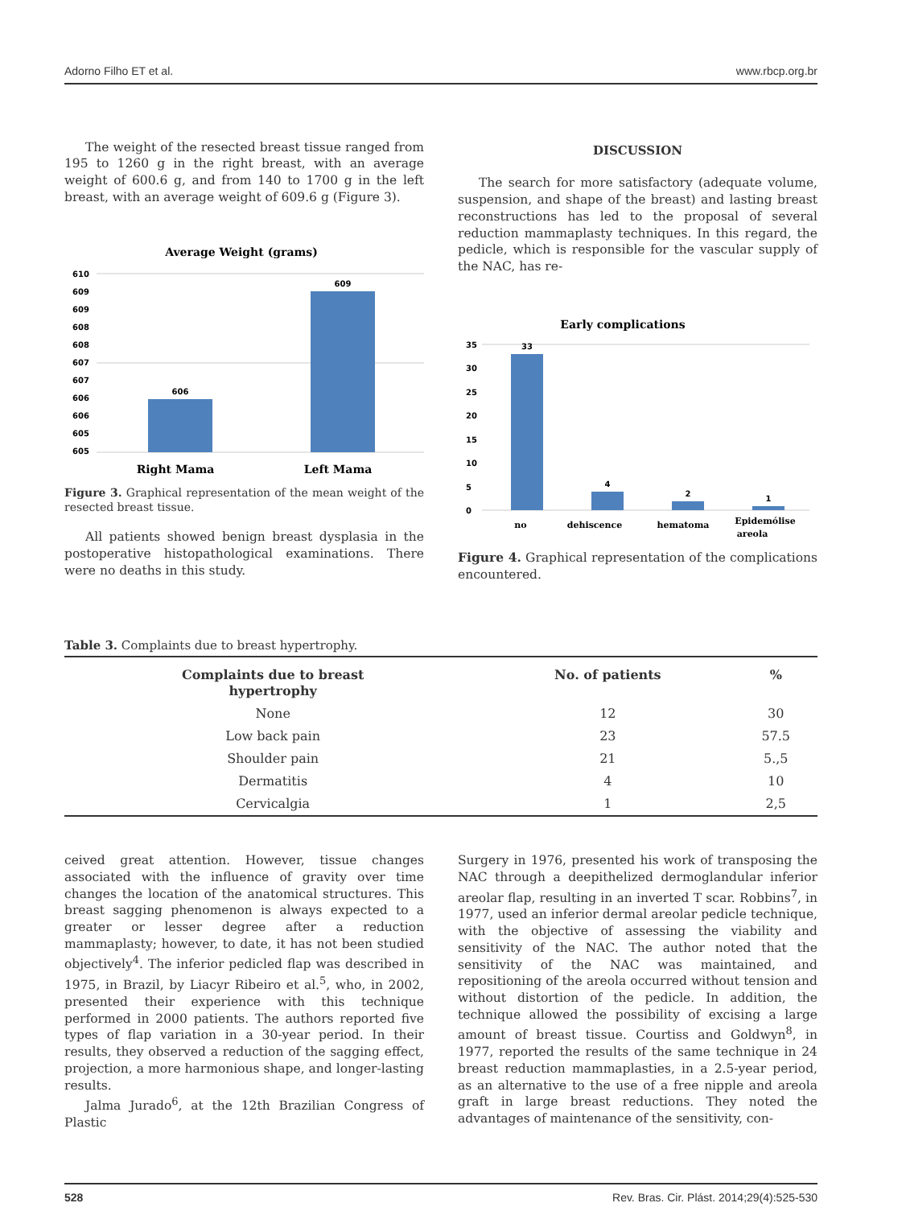Adorno Filho ET et al. www.rbcp.org.br
The weight of the resected breast tissue ranged from 195 to 1260 g in the right breast, with an average weight of 600.6 g, and from 140 to 1700 g in the left breast, with an average weight of 609.6 g (Figure 3).
Average Weight (grams)
610
609
609
608
608
607
607
606
606
605
605
606
609
Right Mama
Left Mama
Figure 3. Graphical representation of the mean weight of the resected breast tissue.
All patients showed benign breast dysplasia in the postoperative histopathological examinations. There were no deaths in this study.
DISCUSSION
The search for more satisfactory (adequate volume, suspension, and shape of the breast) and lasting breast reconstructions has led to the proposal of several reduction mammaplasty techniques. In this regard, the pedicle, which is responsible for the vascular supply of the NAC, has re-
Early complications
35
30
25
20
15
10
5
0
33
4
2
1
no
dehiscence
hematoma
Epidemólise
areola
Figure 4. Graphical representation of the complications encountered.
Table 3. Complaints due to breast hypertrophy.
| Complaints due to breast hypertrophy | No. of patients | % |
| --- | --- | --- |
| None | 12 | 30 |
| Low back pain | 23 | 57.5 |
| Shoulder pain | 21 | 5.,5 |
| Dermatitis | 4 | 10 |
| Cervicalgia | 1 | 2,5 |
ceived great attention. However, tissue changes associated with the influence of gravity over time changes the location of the anatomical structures. This breast sagging phenomenon is always expected to a greater or lesser degree after a reduction mammaplasty; however, to date, it has not been studied objectively<sup>4</sup>. The inferior pedicled flap was described in 1975, in Brazil, by Liacyr Ribeiro et al.<sup>5</sup>, who, in 2002, presented their experience with this technique performed in 2000 patients. The authors reported five types of flap variation in a 30-year period. In their results, they observed a reduction of the sagging effect, projection, a more harmonious shape, and longer-lasting results.
Jalma Jurado<sup>6</sup>, at the 12th Brazilian Congress of Plastic
Surgery in 1976, presented his work of transposing the NAC through a deepithelized dermoglandular inferior areolar flap, resulting in an inverted T scar. Robbins<sup>7</sup>, in 1977, used an inferior dermal areolar pedicle technique, with the objective of assessing the viability and sensitivity of the NAC. The author noted that the sensitivity of the NAC was maintained, and repositioning of the areola occurred without tension and without distortion of the pedicle. In addition, the technique allowed the possibility of excising a large amount of breast tissue. Courtiss and Goldwyn<sup>8</sup>, in 1977, reported the results of the same technique in 24 breast reduction mammaplasties, in a 2.5-year period, as an alternative to the use of a free nipple and areola graft in large breast reductions. They noted the advantages of maintenance of the sensitivity, con-
528 Rev. Bras. Cir. Plást. 2014;29(4):525-530